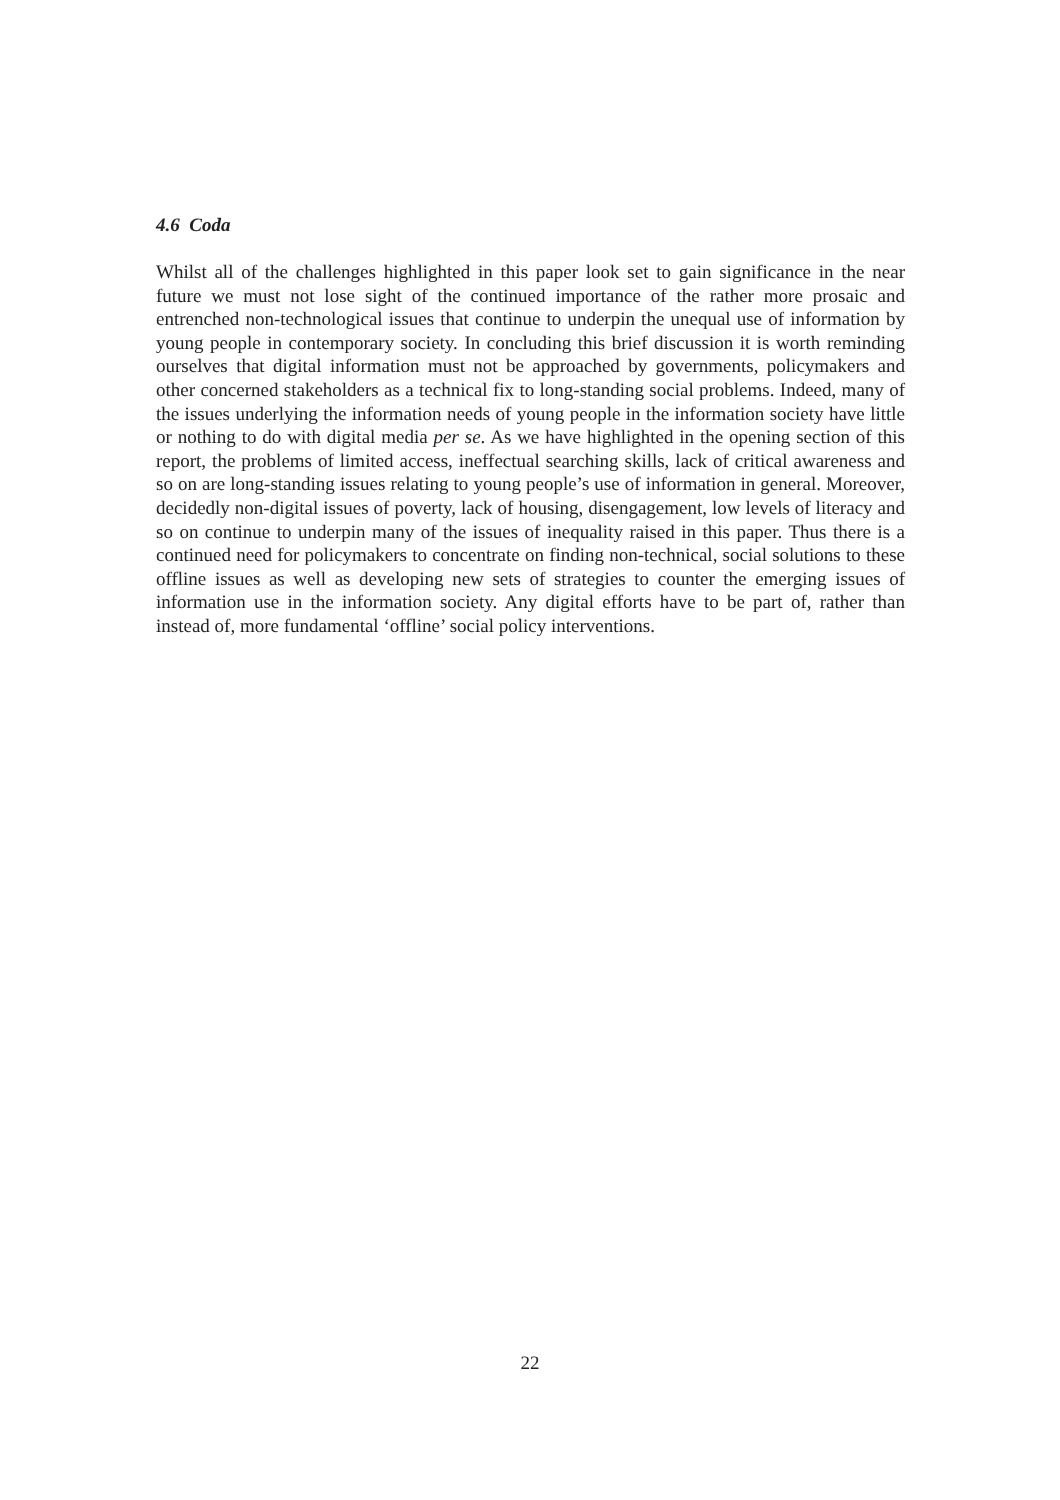4.6 Coda
Whilst all of the challenges highlighted in this paper look set to gain significance in the near future we must not lose sight of the continued importance of the rather more prosaic and entrenched non-technological issues that continue to underpin the unequal use of information by young people in contemporary society. In concluding this brief discussion it is worth reminding ourselves that digital information must not be approached by governments, policymakers and other concerned stakeholders as a technical fix to long-standing social problems. Indeed, many of the issues underlying the information needs of young people in the information society have little or nothing to do with digital media per se. As we have highlighted in the opening section of this report, the problems of limited access, ineffectual searching skills, lack of critical awareness and so on are long-standing issues relating to young people’s use of information in general. Moreover, decidedly non-digital issues of poverty, lack of housing, disengagement, low levels of literacy and so on continue to underpin many of the issues of inequality raised in this paper. Thus there is a continued need for policymakers to concentrate on finding non-technical, social solutions to these offline issues as well as developing new sets of strategies to counter the emerging issues of information use in the information society. Any digital efforts have to be part of, rather than instead of, more fundamental ‘offline’ social policy interventions.
22